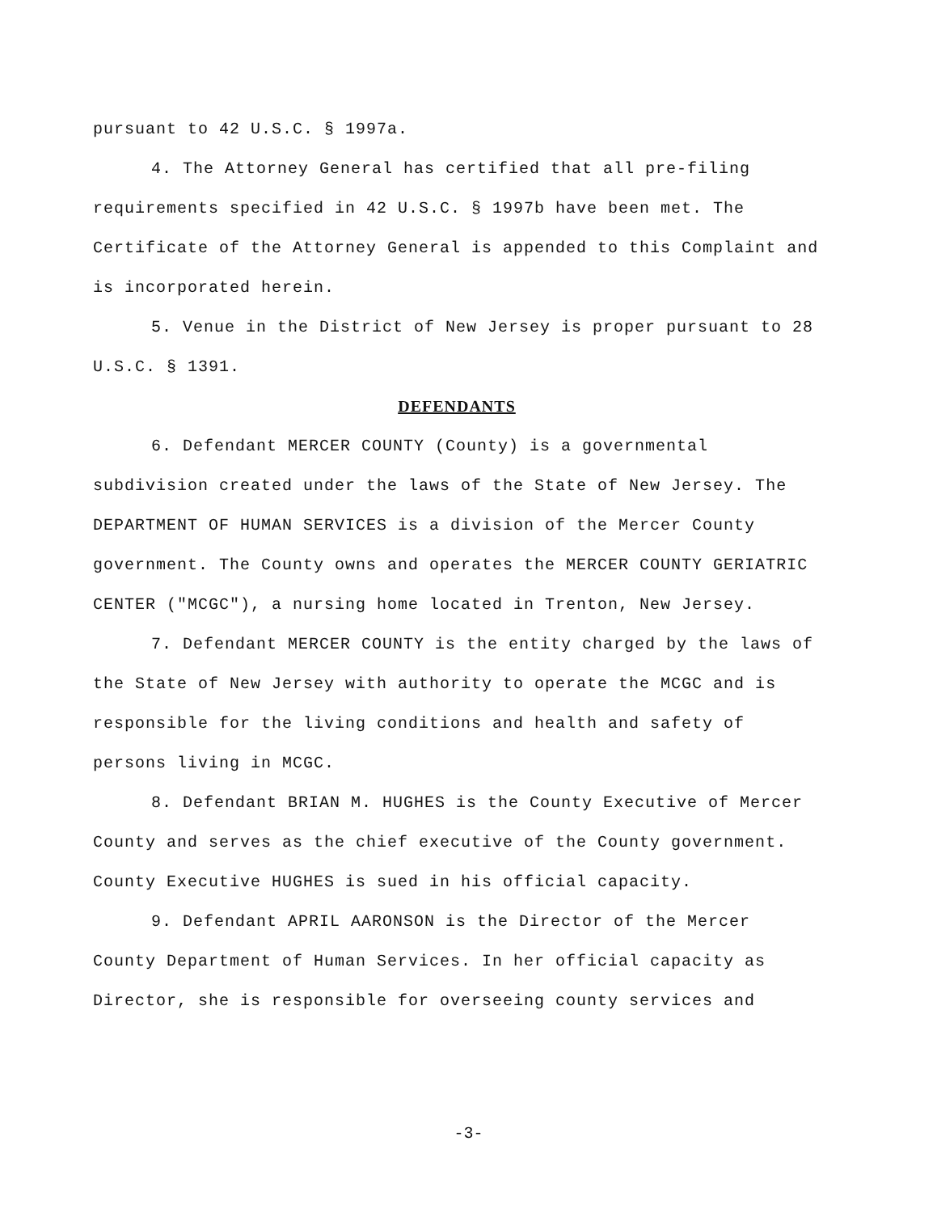pursuant to 42 U.S.C. § 1997a.
4. The Attorney General has certified that all pre-filing requirements specified in 42 U.S.C. § 1997b have been met. The Certificate of the Attorney General is appended to this Complaint and is incorporated herein.
5. Venue in the District of New Jersey is proper pursuant to 28 U.S.C. § 1391.
DEFENDANTS
6. Defendant MERCER COUNTY (County) is a governmental subdivision created under the laws of the State of New Jersey. The DEPARTMENT OF HUMAN SERVICES is a division of the Mercer County government. The County owns and operates the MERCER COUNTY GERIATRIC CENTER ("MCGC"), a nursing home located in Trenton, New Jersey.
7. Defendant MERCER COUNTY is the entity charged by the laws of the State of New Jersey with authority to operate the MCGC and is responsible for the living conditions and health and safety of persons living in MCGC.
8. Defendant BRIAN M. HUGHES is the County Executive of Mercer County and serves as the chief executive of the County government. County Executive HUGHES is sued in his official capacity.
9. Defendant APRIL AARONSON is the Director of the Mercer County Department of Human Services. In her official capacity as Director, she is responsible for overseeing county services and
-3-